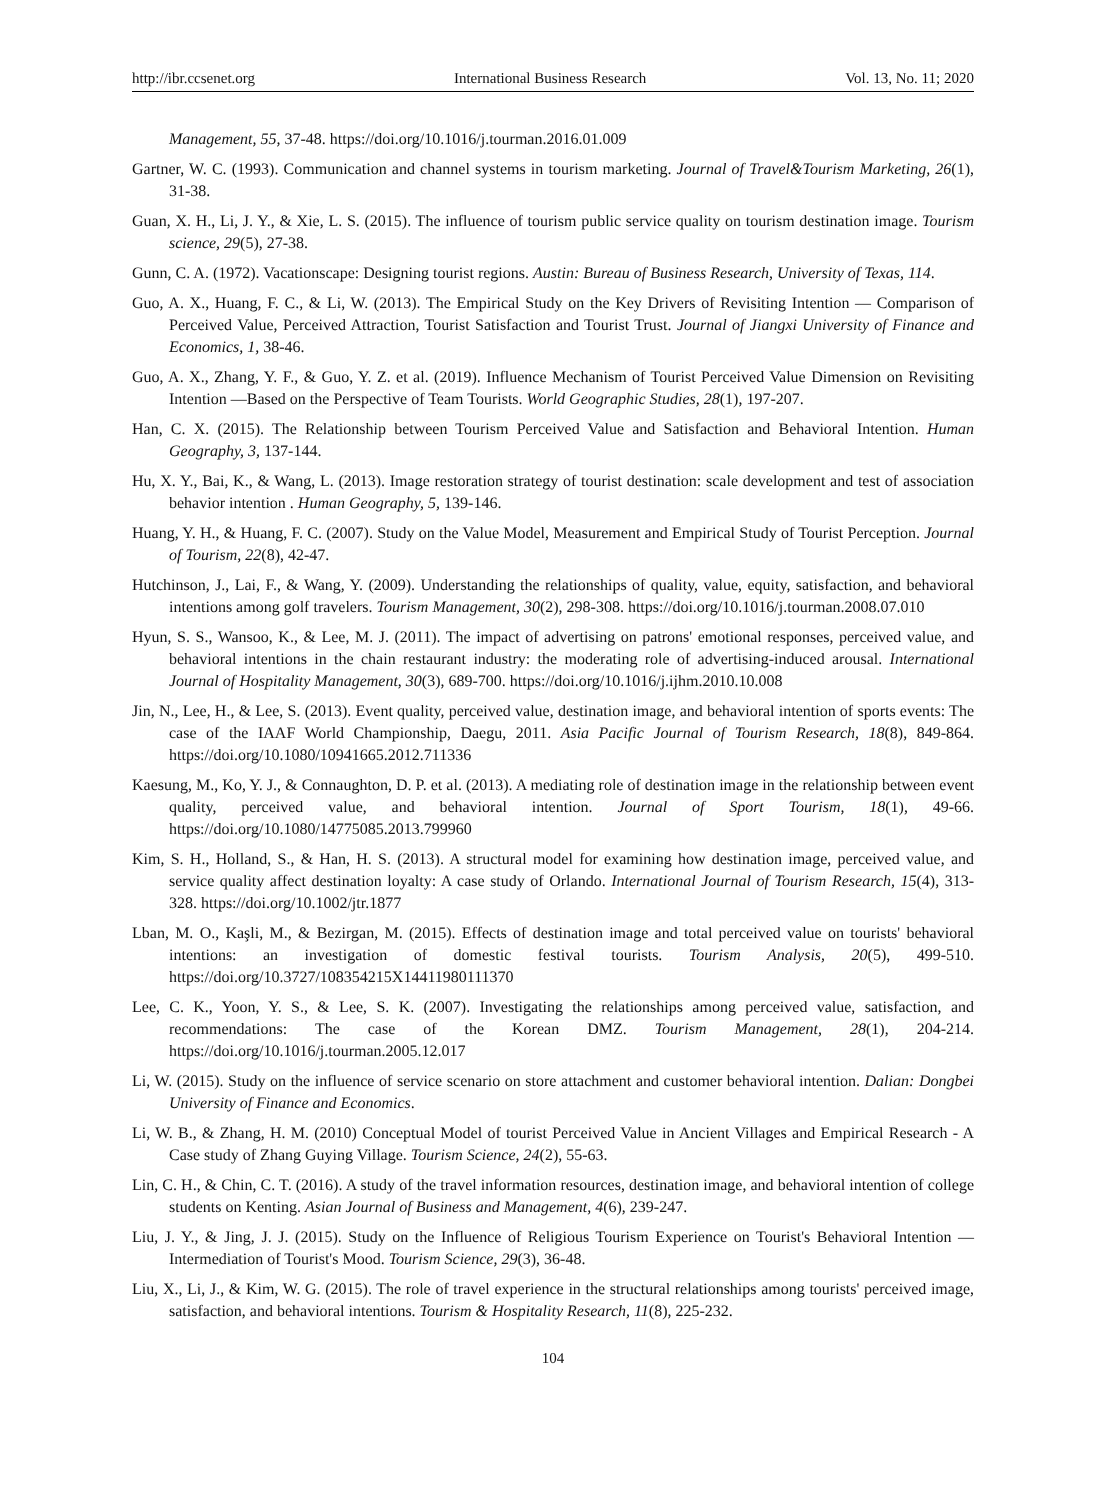http://ibr.ccsenet.org International Business Research Vol. 13, No. 11; 2020
Management, 55, 37-48. https://doi.org/10.1016/j.tourman.2016.01.009
Gartner, W. C. (1993). Communication and channel systems in tourism marketing. Journal of Travel&Tourism Marketing, 26(1), 31-38.
Guan, X. H., Li, J. Y., & Xie, L. S. (2015). The influence of tourism public service quality on tourism destination image. Tourism science, 29(5), 27-38.
Gunn, C. A. (1972). Vacationscape: Designing tourist regions. Austin: Bureau of Business Research, University of Texas, 114.
Guo, A. X., Huang, F. C., & Li, W. (2013). The Empirical Study on the Key Drivers of Revisiting Intention — Comparison of Perceived Value, Perceived Attraction, Tourist Satisfaction and Tourist Trust. Journal of Jiangxi University of Finance and Economics, 1, 38-46.
Guo, A. X., Zhang, Y. F., & Guo, Y. Z. et al. (2019). Influence Mechanism of Tourist Perceived Value Dimension on Revisiting Intention —Based on the Perspective of Team Tourists. World Geographic Studies, 28(1), 197-207.
Han, C. X. (2015). The Relationship between Tourism Perceived Value and Satisfaction and Behavioral Intention. Human Geography, 3, 137-144.
Hu, X. Y., Bai, K., & Wang, L. (2013). Image restoration strategy of tourist destination: scale development and test of association behavior intention . Human Geography, 5, 139-146.
Huang, Y. H., & Huang, F. C. (2007). Study on the Value Model, Measurement and Empirical Study of Tourist Perception. Journal of Tourism, 22(8), 42-47.
Hutchinson, J., Lai, F., & Wang, Y. (2009). Understanding the relationships of quality, value, equity, satisfaction, and behavioral intentions among golf travelers. Tourism Management, 30(2), 298-308. https://doi.org/10.1016/j.tourman.2008.07.010
Hyun, S. S., Wansoo, K., & Lee, M. J. (2011). The impact of advertising on patrons' emotional responses, perceived value, and behavioral intentions in the chain restaurant industry: the moderating role of advertising-induced arousal. International Journal of Hospitality Management, 30(3), 689-700. https://doi.org/10.1016/j.ijhm.2010.10.008
Jin, N., Lee, H., & Lee, S. (2013). Event quality, perceived value, destination image, and behavioral intention of sports events: The case of the IAAF World Championship, Daegu, 2011. Asia Pacific Journal of Tourism Research, 18(8), 849-864. https://doi.org/10.1080/10941665.2012.711336
Kaesung, M., Ko, Y. J., & Connaughton, D. P. et al. (2013). A mediating role of destination image in the relationship between event quality, perceived value, and behavioral intention. Journal of Sport Tourism, 18(1), 49-66. https://doi.org/10.1080/14775085.2013.799960
Kim, S. H., Holland, S., & Han, H. S. (2013). A structural model for examining how destination image, perceived value, and service quality affect destination loyalty: A case study of Orlando. International Journal of Tourism Research, 15(4), 313-328. https://doi.org/10.1002/jtr.1877
Lban, M. O., Kaşli, M., & Bezirgan, M. (2015). Effects of destination image and total perceived value on tourists' behavioral intentions: an investigation of domestic festival tourists. Tourism Analysis, 20(5), 499-510. https://doi.org/10.3727/108354215X14411980111370
Lee, C. K., Yoon, Y. S., & Lee, S. K. (2007). Investigating the relationships among perceived value, satisfaction, and recommendations: The case of the Korean DMZ. Tourism Management, 28(1), 204-214. https://doi.org/10.1016/j.tourman.2005.12.017
Li, W. (2015). Study on the influence of service scenario on store attachment and customer behavioral intention. Dalian: Dongbei University of Finance and Economics.
Li, W. B., & Zhang, H. M. (2010) Conceptual Model of tourist Perceived Value in Ancient Villages and Empirical Research - A Case study of Zhang Guying Village. Tourism Science, 24(2), 55-63.
Lin, C. H., & Chin, C. T. (2016). A study of the travel information resources, destination image, and behavioral intention of college students on Kenting. Asian Journal of Business and Management, 4(6), 239-247.
Liu, J. Y., & Jing, J. J. (2015). Study on the Influence of Religious Tourism Experience on Tourist's Behavioral Intention — Intermediation of Tourist's Mood. Tourism Science, 29(3), 36-48.
Liu, X., Li, J., & Kim, W. G. (2015). The role of travel experience in the structural relationships among tourists' perceived image, satisfaction, and behavioral intentions. Tourism & Hospitality Research, 11(8), 225-232.
104